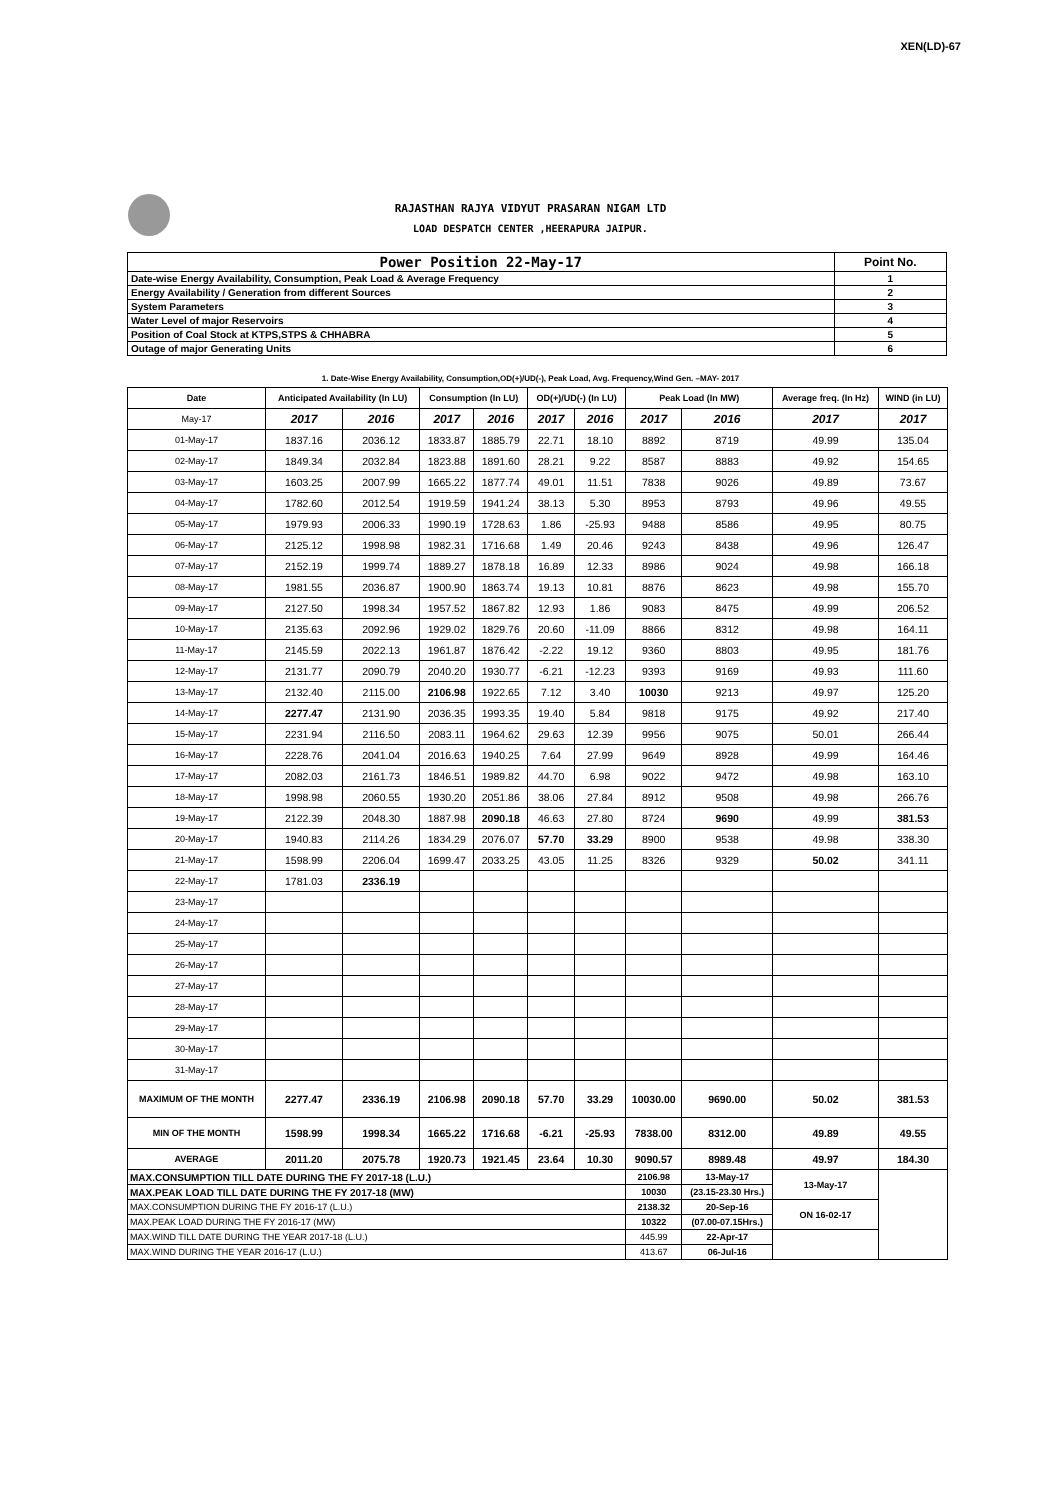XEN(LD)-67
RAJASTHAN RAJYA VIDYUT PRASARAN NIGAM LTD
LOAD DESPATCH CENTER ,HEERAPURA JAIPUR.
| Power Position 22-May-17 | Point No. |
| Date-wise Energy Availability, Consumption, Peak Load & Average Frequency | 1 |
| Energy Availability / Generation from different Sources | 2 |
| System Parameters | 3 |
| Water Level of major Reservoirs | 4 |
| Position of Coal Stock at KTPS,STPS & CHHABRA | 5 |
| Outage of major Generating Units | 6 |
1. Date-Wise Energy Availability, Consumption,OD(+)/UD(-), Peak Load, Avg. Frequency,Wind Gen. –MAY- 2017
| Date | Anticipated Availability (In LU) | | Consumption (In LU) | | OD(+)/UD(-) (In LU) | | Peak Load (In MW) | | Average freq. (In Hz) | WIND (in LU) |
| --- | --- | --- | --- | --- | --- | --- | --- | --- | --- | --- |
| May-17 | 2017 | 2016 | 2017 | 2016 | 2017 | 2016 | 2017 | 2016 | 2017 | 2017 |
| 01-May-17 | 1837.16 | 2036.12 | 1833.87 | 1885.79 | 22.71 | 18.10 | 8892 | 8719 | 49.99 | 135.04 |
| 02-May-17 | 1849.34 | 2032.84 | 1823.88 | 1891.60 | 28.21 | 9.22 | 8587 | 8883 | 49.92 | 154.65 |
| 03-May-17 | 1603.25 | 2007.99 | 1665.22 | 1877.74 | 49.01 | 11.51 | 7838 | 9026 | 49.89 | 73.67 |
| 04-May-17 | 1782.60 | 2012.54 | 1919.59 | 1941.24 | 38.13 | 5.30 | 8953 | 8793 | 49.96 | 49.55 |
| 05-May-17 | 1979.93 | 2006.33 | 1990.19 | 1728.63 | 1.86 | -25.93 | 9488 | 8586 | 49.95 | 80.75 |
| 06-May-17 | 2125.12 | 1998.98 | 1982.31 | 1716.68 | 1.49 | 20.46 | 9243 | 8438 | 49.96 | 126.47 |
| 07-May-17 | 2152.19 | 1999.74 | 1889.27 | 1878.18 | 16.89 | 12.33 | 8986 | 9024 | 49.98 | 166.18 |
| 08-May-17 | 1981.55 | 2036.87 | 1900.90 | 1863.74 | 19.13 | 10.81 | 8876 | 8623 | 49.98 | 155.70 |
| 09-May-17 | 2127.50 | 1998.34 | 1957.52 | 1867.82 | 12.93 | 1.86 | 9083 | 8475 | 49.99 | 206.52 |
| 10-May-17 | 2135.63 | 2092.96 | 1929.02 | 1829.76 | 20.60 | -11.09 | 8866 | 8312 | 49.98 | 164.11 |
| 11-May-17 | 2145.59 | 2022.13 | 1961.87 | 1876.42 | -2.22 | 19.12 | 9360 | 8803 | 49.95 | 181.76 |
| 12-May-17 | 2131.77 | 2090.79 | 2040.20 | 1930.77 | -6.21 | -12.23 | 9393 | 9169 | 49.93 | 111.60 |
| 13-May-17 | 2132.40 | 2115.00 | 2106.98 | 1922.65 | 7.12 | 3.40 | 10030 | 9213 | 49.97 | 125.20 |
| 14-May-17 | 2277.47 | 2131.90 | 2036.35 | 1993.35 | 19.40 | 5.84 | 9818 | 9175 | 49.92 | 217.40 |
| 15-May-17 | 2231.94 | 2116.50 | 2083.11 | 1964.62 | 29.63 | 12.39 | 9956 | 9075 | 50.01 | 266.44 |
| 16-May-17 | 2228.76 | 2041.04 | 2016.63 | 1940.25 | 7.64 | 27.99 | 9649 | 8928 | 49.99 | 164.46 |
| 17-May-17 | 2082.03 | 2161.73 | 1846.51 | 1989.82 | 44.70 | 6.98 | 9022 | 9472 | 49.98 | 163.10 |
| 18-May-17 | 1998.98 | 2060.55 | 1930.20 | 2051.86 | 38.06 | 27.84 | 8912 | 9508 | 49.98 | 266.76 |
| 19-May-17 | 2122.39 | 2048.30 | 1887.98 | 2090.18 | 46.63 | 27.80 | 8724 | 9690 | 49.99 | 381.53 |
| 20-May-17 | 1940.83 | 2114.26 | 1834.29 | 2076.07 | 57.70 | 33.29 | 8900 | 9538 | 49.98 | 338.30 |
| 21-May-17 | 1598.99 | 2206.04 | 1699.47 | 2033.25 | 43.05 | 11.25 | 8326 | 9329 | 50.02 | 341.11 |
| 22-May-17 | 1781.03 | 2336.19 | | | | | | | | |
| 23-May-17 | | | | | | | | | | |
| 24-May-17 | | | | | | | | | | |
| 25-May-17 | | | | | | | | | | |
| 26-May-17 | | | | | | | | | | |
| 27-May-17 | | | | | | | | | | |
| 28-May-17 | | | | | | | | | | |
| 29-May-17 | | | | | | | | | | |
| 30-May-17 | | | | | | | | | | |
| 31-May-17 | | | | | | | | | | |
| MAXIMUM OF THE MONTH | 2277.47 | 2336.19 | 2106.98 | 2090.18 | 57.70 | 33.29 | 10030.00 | 9690.00 | 50.02 | 381.53 |
| MIN OF THE MONTH | 1598.99 | 1998.34 | 1665.22 | 1716.68 | -6.21 | -25.93 | 7838.00 | 8312.00 | 49.89 | 49.55 |
| AVERAGE | 2011.20 | 2075.78 | 1920.73 | 1921.45 | 23.64 | 10.30 | 9090.57 | 8989.48 | 49.97 | 184.30 |
| MAX.CONSUMPTION TILL DATE DURING THE FY 2017-18 (L.U.) | | | | | | | 2106.98 | 13-May-17 | 13-May-17 | |
| MAX.PEAK LOAD TILL DATE DURING THE FY 2017-18 (MW) | | | | | | | 10030 | (23.15-23.30 Hrs.) | | |
| MAX.CONSUMPTION DURING THE FY 2016-17 (L.U.) | | | | | | | 2138.32 | 20-Sep-16 | ON 16-02-17 | |
| MAX.PEAK LOAD DURING THE FY 2016-17 (MW) | | | | | | | 10322 | (07.00-07.15Hrs.) | | |
| MAX.WIND TILL DATE DURING THE YEAR 2017-18 (L.U.) | | | | | | | 445.99 | 22-Apr-17 | | |
| MAX.WIND DURING THE YEAR 2016-17 (L.U.) | | | | | | | 413.67 | 06-Jul-16 | | |